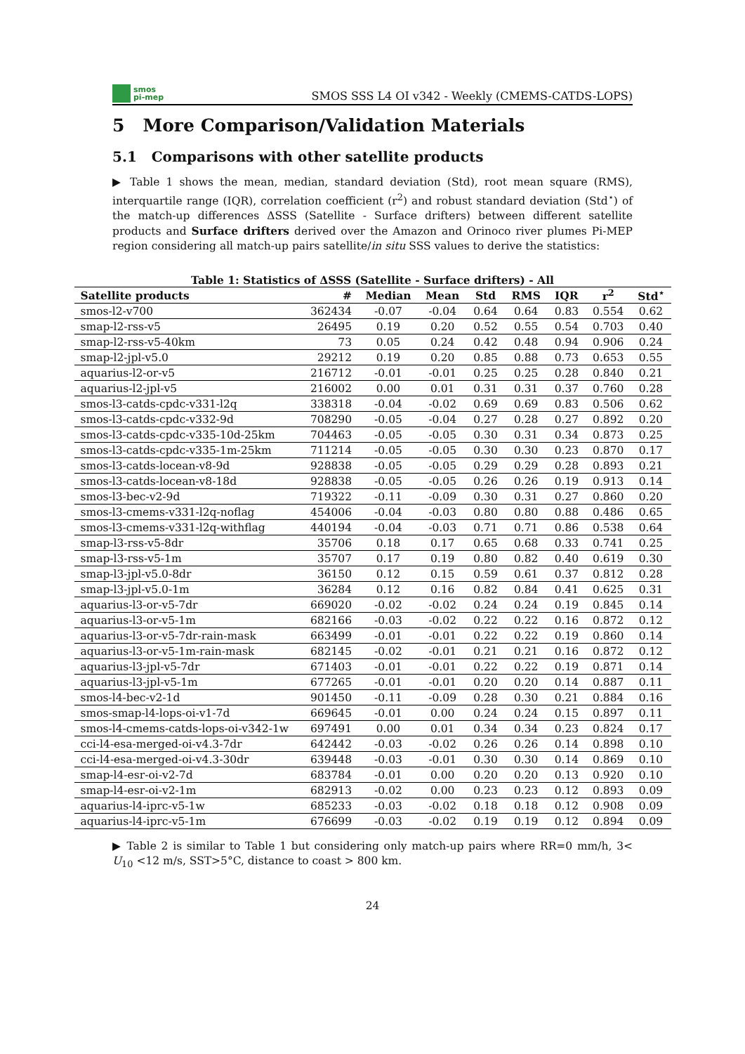smos
pi-mep
SMOS SSS L4 OI v342 - Weekly (CMEMS-CATDS-LOPS)
5 More Comparison/Validation Materials
5.1 Comparisons with other satellite products
▶ Table 1 shows the mean, median, standard deviation (Std), root mean square (RMS), interquartile range (IQR), correlation coefficient (r<sup>2</sup>) and robust standard deviation (Std<sup>⋆</sup>) of the match-up differences ΔSSS (Satellite - Surface drifters) between different satellite products and Surface drifters derived over the Amazon and Orinoco river plumes Pi-MEP region considering all match-up pairs satellite/in situ SSS values to derive the statistics:
Table 1: Statistics of ΔSSS (Satellite - Surface drifters) - All
| Satellite products | # | Median | Mean | Std | RMS | IQR | r<sup>2</sup> | Std<sup>⋆</sup> |
| --- | --- | --- | --- | --- | --- | --- | --- | --- |
| smos-l2-v700 | 362434 | -0.07 | -0.04 | 0.64 | 0.64 | 0.83 | 0.554 | 0.62 |
| smap-l2-rss-v5 | 26495 | 0.19 | 0.20 | 0.52 | 0.55 | 0.54 | 0.703 | 0.40 |
| smap-l2-rss-v5-40km | 73 | 0.05 | 0.24 | 0.42 | 0.48 | 0.94 | 0.906 | 0.24 |
| smap-l2-jpl-v5.0 | 29212 | 0.19 | 0.20 | 0.85 | 0.88 | 0.73 | 0.653 | 0.55 |
| aquarius-l2-or-v5 | 216712 | -0.01 | -0.01 | 0.25 | 0.25 | 0.28 | 0.840 | 0.21 |
| aquarius-l2-jpl-v5 | 216002 | 0.00 | 0.01 | 0.31 | 0.31 | 0.37 | 0.760 | 0.28 |
| smos-l3-catds-cpdc-v331-l2q | 338318 | -0.04 | -0.02 | 0.69 | 0.69 | 0.83 | 0.506 | 0.62 |
| smos-l3-catds-cpdc-v332-9d | 708290 | -0.05 | -0.04 | 0.27 | 0.28 | 0.27 | 0.892 | 0.20 |
| smos-l3-catds-cpdc-v335-10d-25km | 704463 | -0.05 | -0.05 | 0.30 | 0.31 | 0.34 | 0.873 | 0.25 |
| smos-l3-catds-cpdc-v335-1m-25km | 711214 | -0.05 | -0.05 | 0.30 | 0.30 | 0.23 | 0.870 | 0.17 |
| smos-l3-catds-locean-v8-9d | 928838 | -0.05 | -0.05 | 0.29 | 0.29 | 0.28 | 0.893 | 0.21 |
| smos-l3-catds-locean-v8-18d | 928838 | -0.05 | -0.05 | 0.26 | 0.26 | 0.19 | 0.913 | 0.14 |
| smos-l3-bec-v2-9d | 719322 | -0.11 | -0.09 | 0.30 | 0.31 | 0.27 | 0.860 | 0.20 |
| smos-l3-cmems-v331-l2q-noflag | 454006 | -0.04 | -0.03 | 0.80 | 0.80 | 0.88 | 0.486 | 0.65 |
| smos-l3-cmems-v331-l2q-withflag | 440194 | -0.04 | -0.03 | 0.71 | 0.71 | 0.86 | 0.538 | 0.64 |
| smap-l3-rss-v5-8dr | 35706 | 0.18 | 0.17 | 0.65 | 0.68 | 0.33 | 0.741 | 0.25 |
| smap-l3-rss-v5-1m | 35707 | 0.17 | 0.19 | 0.80 | 0.82 | 0.40 | 0.619 | 0.30 |
| smap-l3-jpl-v5.0-8dr | 36150 | 0.12 | 0.15 | 0.59 | 0.61 | 0.37 | 0.812 | 0.28 |
| smap-l3-jpl-v5.0-1m | 36284 | 0.12 | 0.16 | 0.82 | 0.84 | 0.41 | 0.625 | 0.31 |
| aquarius-l3-or-v5-7dr | 669020 | -0.02 | -0.02 | 0.24 | 0.24 | 0.19 | 0.845 | 0.14 |
| aquarius-l3-or-v5-1m | 682166 | -0.03 | -0.02 | 0.22 | 0.22 | 0.16 | 0.872 | 0.12 |
| aquarius-l3-or-v5-7dr-rain-mask | 663499 | -0.01 | -0.01 | 0.22 | 0.22 | 0.19 | 0.860 | 0.14 |
| aquarius-l3-or-v5-1m-rain-mask | 682145 | -0.02 | -0.01 | 0.21 | 0.21 | 0.16 | 0.872 | 0.12 |
| aquarius-l3-jpl-v5-7dr | 671403 | -0.01 | -0.01 | 0.22 | 0.22 | 0.19 | 0.871 | 0.14 |
| aquarius-l3-jpl-v5-1m | 677265 | -0.01 | -0.01 | 0.20 | 0.20 | 0.14 | 0.887 | 0.11 |
| smos-l4-bec-v2-1d | 901450 | -0.11 | -0.09 | 0.28 | 0.30 | 0.21 | 0.884 | 0.16 |
| smos-smap-l4-lops-oi-v1-7d | 669645 | -0.01 | 0.00 | 0.24 | 0.24 | 0.15 | 0.897 | 0.11 |
| smos-l4-cmems-catds-lops-oi-v342-1w | 697491 | 0.00 | 0.01 | 0.34 | 0.34 | 0.23 | 0.824 | 0.17 |
| cci-l4-esa-merged-oi-v4.3-7dr | 642442 | -0.03 | -0.02 | 0.26 | 0.26 | 0.14 | 0.898 | 0.10 |
| cci-l4-esa-merged-oi-v4.3-30dr | 639448 | -0.03 | -0.01 | 0.30 | 0.30 | 0.14 | 0.869 | 0.10 |
| smap-l4-esr-oi-v2-7d | 683784 | -0.01 | 0.00 | 0.20 | 0.20 | 0.13 | 0.920 | 0.10 |
| smap-l4-esr-oi-v2-1m | 682913 | -0.02 | 0.00 | 0.23 | 0.23 | 0.12 | 0.893 | 0.09 |
| aquarius-l4-iprc-v5-1w | 685233 | -0.03 | -0.02 | 0.18 | 0.18 | 0.12 | 0.908 | 0.09 |
| aquarius-l4-iprc-v5-1m | 676699 | -0.03 | -0.02 | 0.19 | 0.19 | 0.12 | 0.894 | 0.09 |
▶ Table 2 is similar to Table 1 but considering only match-up pairs where RR=0 mm/h, 3< U<sub>10</sub> <12 m/s, SST>5°C, distance to coast > 800 km.
24